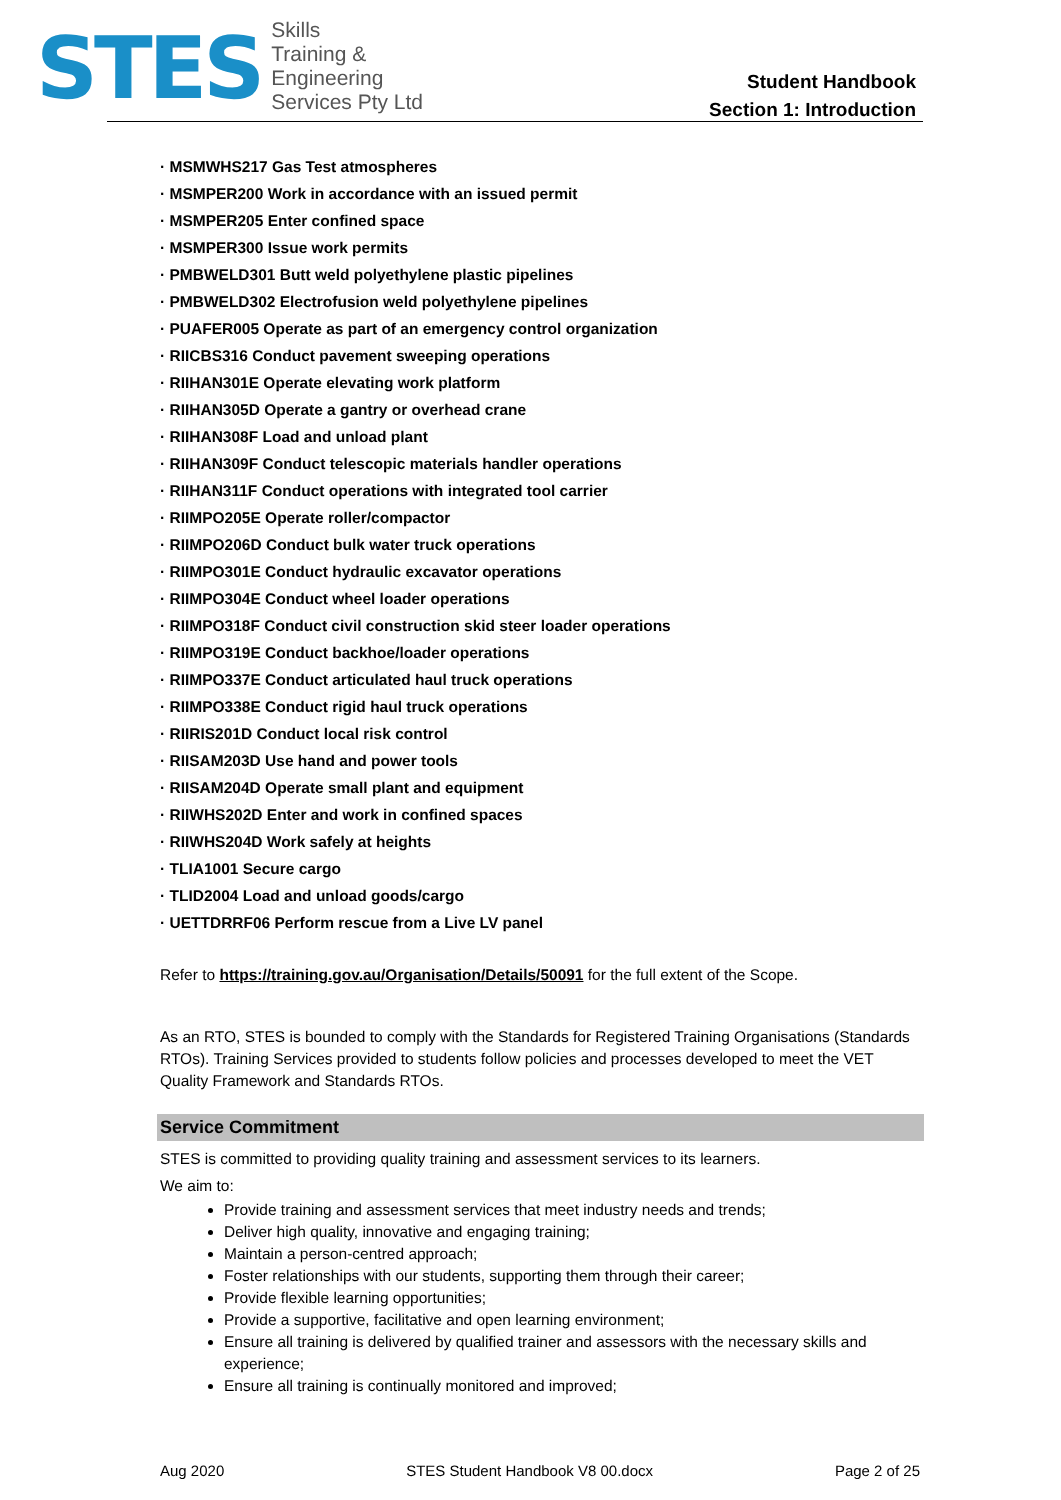STES
Skills
Training &
Engineering
Services Pty Ltd
Student Handbook
Section 1: Introduction
· MSMWHS217 Gas Test atmospheres
· MSMPER200 Work in accordance with an issued permit
· MSMPER205 Enter confined space
· MSMPER300 Issue work permits
· PMBWELD301 Butt weld polyethylene plastic pipelines
· PMBWELD302 Electrofusion weld polyethylene pipelines
· PUAFER005 Operate as part of an emergency control organization
· RIICBS316 Conduct pavement sweeping operations
· RIIHAN301E Operate elevating work platform
· RIIHAN305D Operate a gantry or overhead crane
· RIIHAN308F Load and unload plant
· RIIHAN309F Conduct telescopic materials handler operations
· RIIHAN311F Conduct operations with integrated tool carrier
· RIIMPO205E Operate roller/compactor
· RIIMPO206D Conduct bulk water truck operations
· RIIMPO301E Conduct hydraulic excavator operations
· RIIMPO304E Conduct wheel loader operations
· RIIMPO318F Conduct civil construction skid steer loader operations
· RIIMPO319E Conduct backhoe/loader operations
· RIIMPO337E Conduct articulated haul truck operations
· RIIMPO338E Conduct rigid haul truck operations
· RIIRIS201D Conduct local risk control
· RIISAM203D Use hand and power tools
· RIISAM204D Operate small plant and equipment
· RIIWHS202D Enter and work in confined spaces
· RIIWHS204D Work safely at heights
· TLIA1001 Secure cargo
· TLID2004 Load and unload goods/cargo
· UETTDRRF06 Perform rescue from a Live LV panel
Refer to https://training.gov.au/Organisation/Details/50091 for the full extent of the Scope.
As an RTO, STES is bounded to comply with the Standards for Registered Training Organisations (Standards RTOs). Training Services provided to students follow policies and processes developed to meet the VET Quality Framework and Standards RTOs.
Service Commitment
STES is committed to providing quality training and assessment services to its learners.
We aim to:
Provide training and assessment services that meet industry needs and trends;
Deliver high quality, innovative and engaging training;
Maintain a person-centred approach;
Foster relationships with our students, supporting them through their career;
Provide flexible learning opportunities;
Provide a supportive, facilitative and open learning environment;
Ensure all training is delivered by qualified trainer and assessors with the necessary skills and experience;
Ensure all training is continually monitored and improved;
Aug 2020 STES Student Handbook V8 00.docx Page 2 of 25